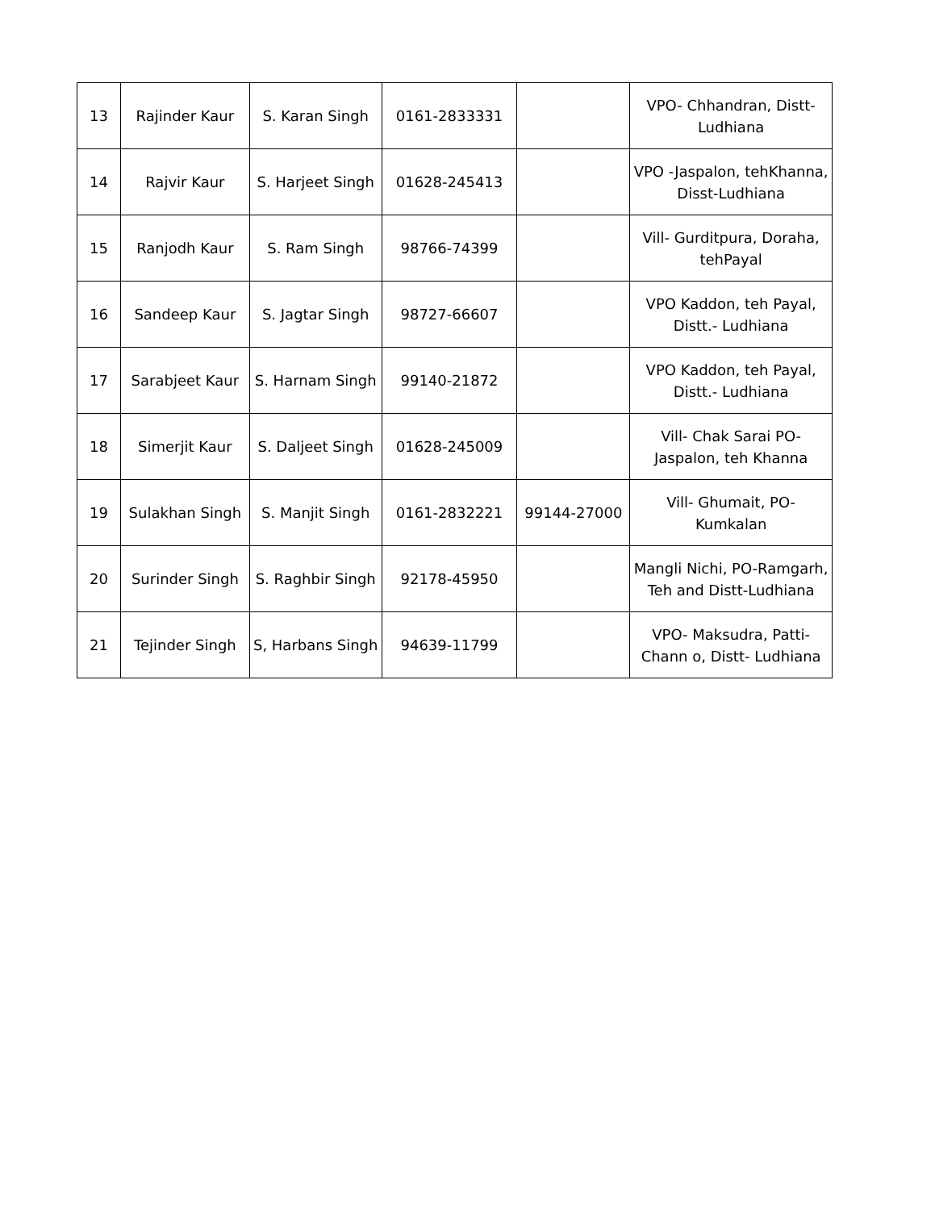| 13 | Rajinder Kaur | S. Karan Singh | 0161-2833331 | | VPO- Chhandran, Distt-Ludhiana |
| 14 | Rajvir Kaur | S. Harjeet Singh | 01628-245413 | | VPO -Jaspalon, tehKhanna, Disst-Ludhiana |
| 15 | Ranjodh Kaur | S. Ram Singh | 98766-74399 | | Vill- Gurditpura, Doraha, tehPayal |
| 16 | Sandeep Kaur | S. Jagtar Singh | 98727-66607 | | VPO Kaddon, teh Payal, Distt.- Ludhiana |
| 17 | Sarabjeet Kaur | S. Harnam Singh | 99140-21872 | | VPO Kaddon, teh Payal, Distt.- Ludhiana |
| 18 | Simerjit Kaur | S. Daljeet Singh | 01628-245009 | | Vill- Chak Sarai PO-Jaspalon, teh Khanna |
| 19 | Sulakhan Singh | S. Manjit Singh | 0161-2832221 | 99144-27000 | Vill- Ghumait, PO-Kumkalan |
| 20 | Surinder Singh | S. Raghbir Singh | 92178-45950 | | Mangli Nichi, PO-Ramgarh, Teh and Distt-Ludhiana |
| 21 | Tejinder Singh | S, Harbans Singh | 94639-11799 | | VPO- Maksudra, Patti-Chann o, Distt- Ludhiana |